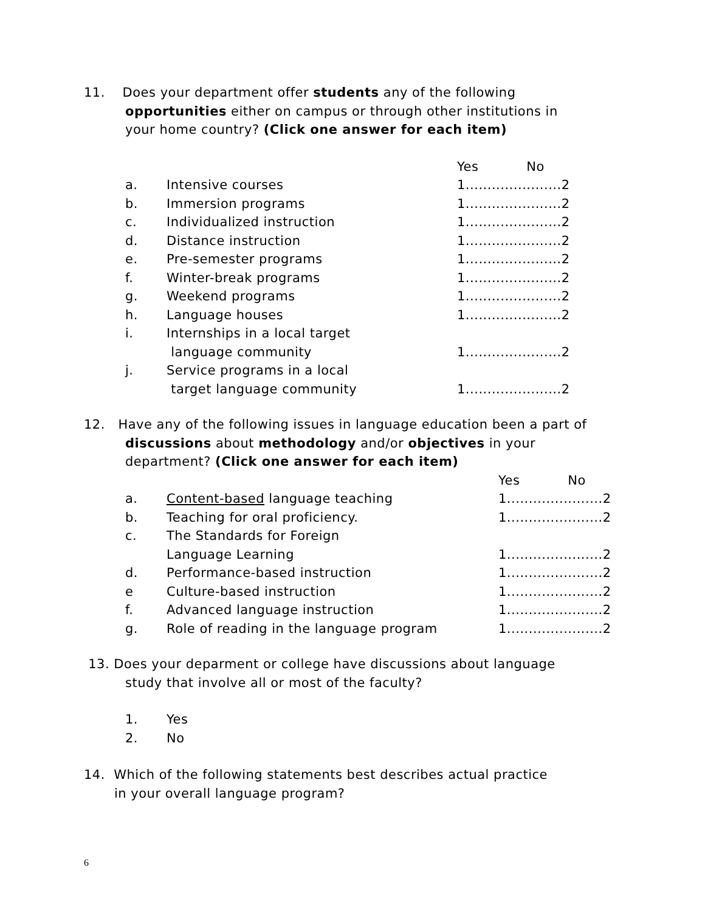11. Does your department offer students any of the following
opportunities either on campus or through other institutions in
your home country? (Click one answer for each item)
| | | Yes No |
| a. | Intensive courses | 1......................2 |
| b. | Immersion programs | 1......................2 |
| c. | Individualized instruction | 1......................2 |
| d. | Distance instruction | 1......................2 |
| e. | Pre-semester programs | 1......................2 |
| f. | Winter-break programs | 1......................2 |
| g. | Weekend programs | 1......................2 |
| h. | Language houses | 1......................2 |
| i. | Internships in a local target language community | 1......................2 |
| j. | Service programs in a local target language community | 1......................2 |
12. Have any of the following issues in language education been a part of
discussions about methodology and/or objectives in your
department? (Click one answer for each item)
| | | Yes No |
| a. | Content-based language teaching | 1......................2 |
| b. | Teaching for oral proficiency. | 1......................2 |
| c. | The Standards for Foreign Language Learning | 1......................2 |
| d. | Performance-based instruction | 1......................2 |
| e | Culture-based instruction | 1......................2 |
| f. | Advanced language instruction | 1......................2 |
| g. | Role of reading in the language program | 1......................2 |
13. Does your deparment or college have discussions about language
study that involve all or most of the faculty?
| 1. | Yes |
| 2. | No |
14. Which of the following statements best describes actual practice
in your overall language program?
6